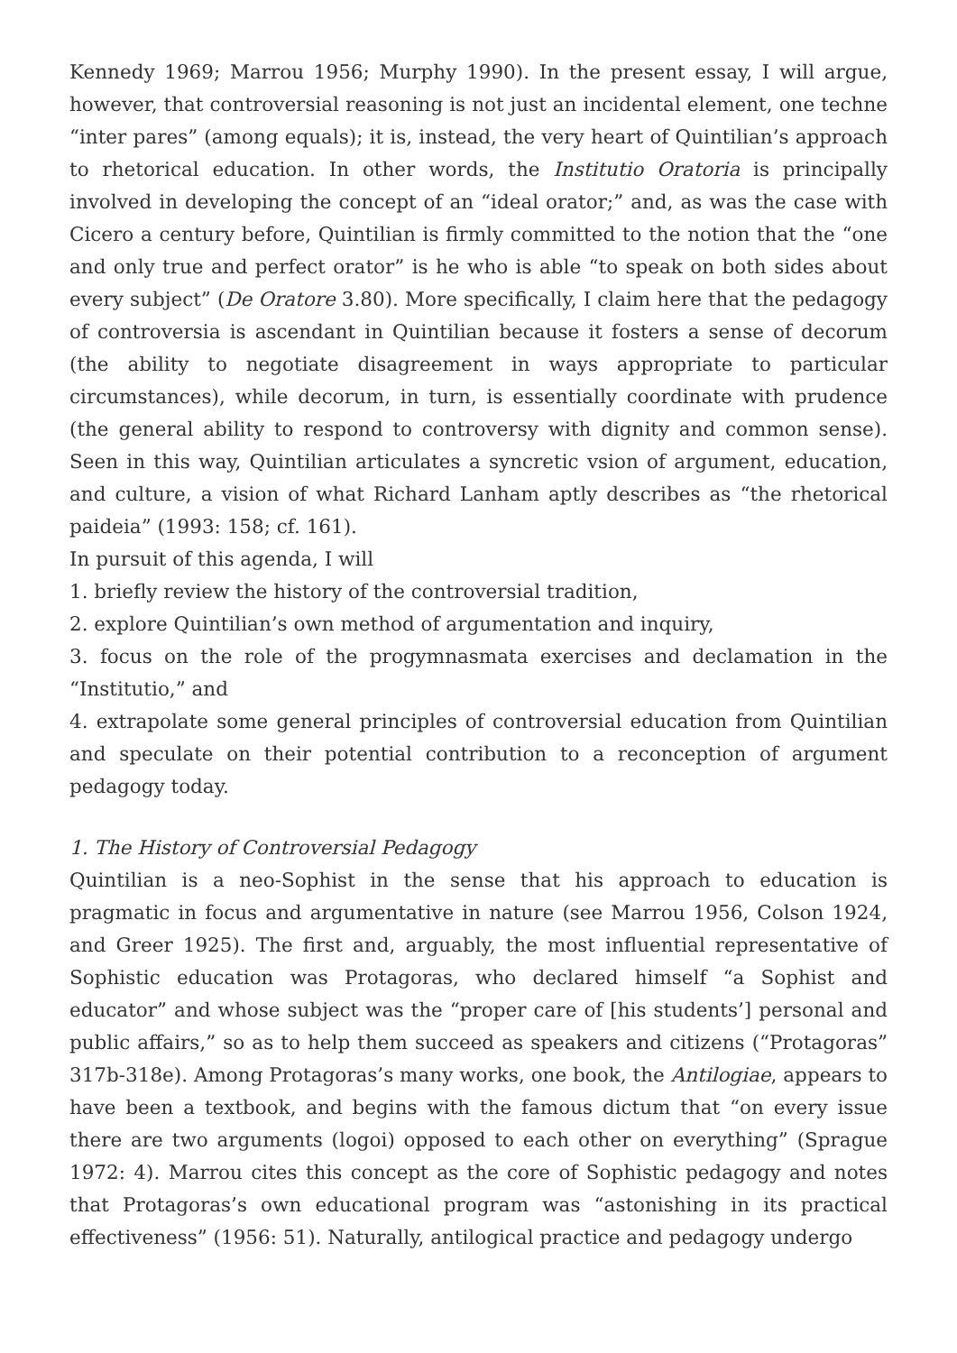Kennedy 1969; Marrou 1956; Murphy 1990). In the present essay, I will argue, however, that controversial reasoning is not just an incidental element, one techne “inter pares” (among equals); it is, instead, the very heart of Quintilian’s approach to rhetorical education. In other words, the Institutio Oratoria is principally involved in developing the concept of an “ideal orator;” and, as was the case with Cicero a century before, Quintilian is firmly committed to the notion that the “one and only true and perfect orator” is he who is able “to speak on both sides about every subject” (De Oratore 3.80). More specifically, I claim here that the pedagogy of controversia is ascendant in Quintilian because it fosters a sense of decorum (the ability to negotiate disagreement in ways appropriate to particular circumstances), while decorum, in turn, is essentially coordinate with prudence (the general ability to respond to controversy with dignity and common sense). Seen in this way, Quintilian articulates a syncretic vsion of argument, education, and culture, a vision of what Richard Lanham aptly describes as “the rhetorical paideia” (1993: 158; cf. 161).
In pursuit of this agenda, I will
1. briefly review the history of the controversial tradition,
2. explore Quintilian’s own method of argumentation and inquiry,
3. focus on the role of the progymnasmata exercises and declamation in the “Institutio,” and
4. extrapolate some general principles of controversial education from Quintilian and speculate on their potential contribution to a reconception of argument pedagogy today.
1. The History of Controversial Pedagogy
Quintilian is a neo-Sophist in the sense that his approach to education is pragmatic in focus and argumentative in nature (see Marrou 1956, Colson 1924, and Greer 1925). The first and, arguably, the most influential representative of Sophistic education was Protagoras, who declared himself “a Sophist and educator” and whose subject was the “proper care of [his students’] personal and public affairs,” so as to help them succeed as speakers and citizens (“Protagoras” 317b-318e). Among Protagoras’s many works, one book, the Antilogiae, appears to have been a textbook, and begins with the famous dictum that “on every issue there are two arguments (logoi) opposed to each other on everything” (Sprague 1972: 4). Marrou cites this concept as the core of Sophistic pedagogy and notes that Protagoras’s own educational program was “astonishing in its practical effectiveness” (1956: 51). Naturally, antilogical practice and pedagogy undergo